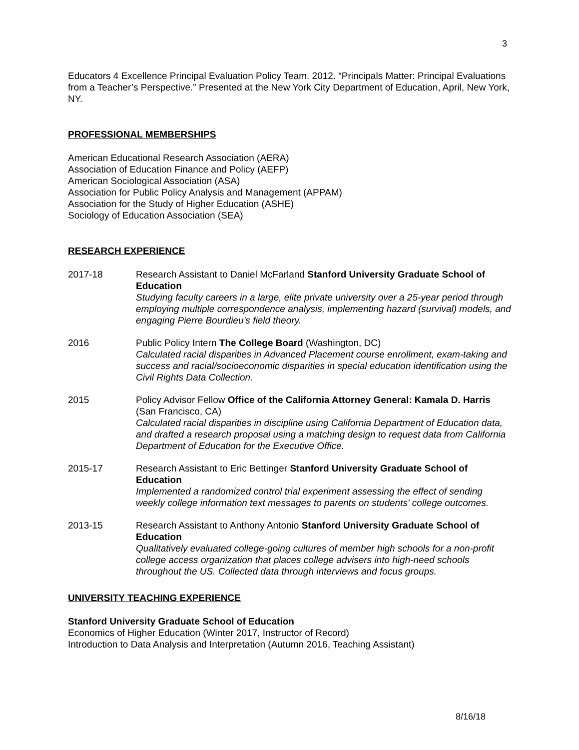3
Educators 4 Excellence Principal Evaluation Policy Team. 2012. “Principals Matter: Principal Evaluations from a Teacher’s Perspective.” Presented at the New York City Department of Education, April, New York, NY.
PROFESSIONAL MEMBERSHIPS
American Educational Research Association (AERA)
Association of Education Finance and Policy (AEFP)
American Sociological Association (ASA)
Association for Public Policy Analysis and Management (APPAM)
Association for the Study of Higher Education (ASHE)
Sociology of Education Association (SEA)
RESEARCH EXPERIENCE
2017-18 Research Assistant to Daniel McFarland Stanford University Graduate School of Education
Studying faculty careers in a large, elite private university over a 25-year period through employing multiple correspondence analysis, implementing hazard (survival) models, and engaging Pierre Bourdieu’s field theory.
2016 Public Policy Intern The College Board (Washington, DC)
Calculated racial disparities in Advanced Placement course enrollment, exam-taking and success and racial/socioeconomic disparities in special education identification using the Civil Rights Data Collection.
2015 Policy Advisor Fellow Office of the California Attorney General: Kamala D. Harris (San Francisco, CA)
Calculated racial disparities in discipline using California Department of Education data, and drafted a research proposal using a matching design to request data from California Department of Education for the Executive Office.
2015-17 Research Assistant to Eric Bettinger Stanford University Graduate School of Education
Implemented a randomized control trial experiment assessing the effect of sending weekly college information text messages to parents on students' college outcomes.
2013-15 Research Assistant to Anthony Antonio Stanford University Graduate School of Education
Qualitatively evaluated college-going cultures of member high schools for a non-profit college access organization that places college advisers into high-need schools throughout the US. Collected data through interviews and focus groups.
UNIVERSITY TEACHING EXPERIENCE
Stanford University Graduate School of Education
Economics of Higher Education (Winter 2017, Instructor of Record)
Introduction to Data Analysis and Interpretation (Autumn 2016, Teaching Assistant)
8/16/18